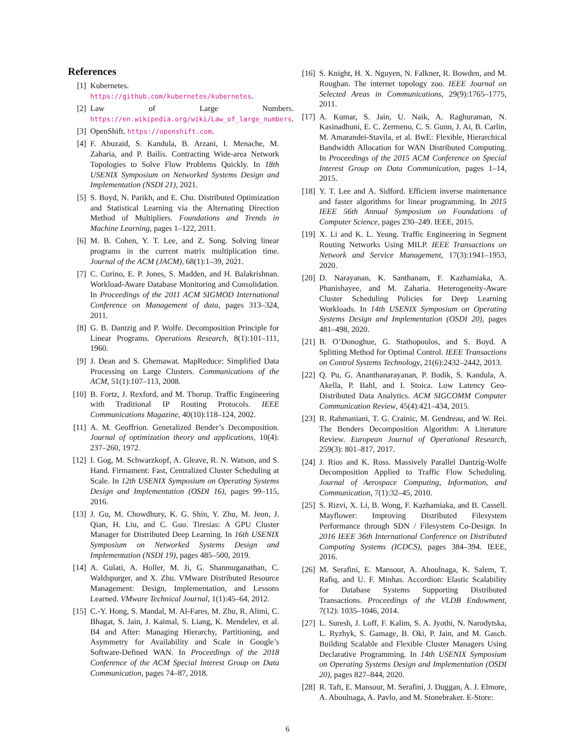References
[1] Kubernetes. https://github.com/kubernetes/kubernetes.
[2] Law of Large Numbers. https://en.wikipedia.org/wiki/Law_of_large_numbers.
[3] OpenShift. https://openshift.com.
[4] F. Abuzaid, S. Kandula, B. Arzani, I. Menache, M. Zaharia, and P. Bailis. Contracting Wide-area Network Topologies to Solve Flow Problems Quickly. In 18th USENIX Symposium on Networked Systems Design and Implementation (NSDI 21), 2021.
[5] S. Boyd, N. Parikh, and E. Chu. Distributed Optimization and Statistical Learning via the Alternating Direction Method of Multipliers. Foundations and Trends in Machine Learning, pages 1–122, 2011.
[6] M. B. Cohen, Y. T. Lee, and Z. Song. Solving linear programs in the current matrix multiplication time. Journal of the ACM (JACM), 68(1):1–39, 2021.
[7] C. Curino, E. P. Jones, S. Madden, and H. Balakrishnan. Workload-Aware Database Monitoring and Consolidation. In Proceedings of the 2011 ACM SIGMOD International Conference on Management of data, pages 313–324, 2011.
[8] G. B. Dantzig and P. Wolfe. Decomposition Principle for Linear Programs. Operations Research, 8(1):101–111, 1960.
[9] J. Dean and S. Ghemawat. MapReduce: Simplified Data Processing on Large Clusters. Communications of the ACM, 51(1):107–113, 2008.
[10] B. Fortz, J. Rexford, and M. Thorup. Traffic Engineering with Traditional IP Routing Protocols. IEEE Communications Magazine, 40(10):118–124, 2002.
[11] A. M. Geoffrion. Generalized Bender’s Decomposition. Journal of optimization theory and applications, 10(4): 237–260, 1972.
[12] I. Gog, M. Schwarzkopf, A. Gleave, R. N. Watson, and S. Hand. Firmament: Fast, Centralized Cluster Scheduling at Scale. In 12th USENIX Symposium on Operating Systems Design and Implementation (OSDI 16), pages 99–115, 2016.
[13] J. Gu, M. Chowdhury, K. G. Shin, Y. Zhu, M. Jeon, J. Qian, H. Liu, and C. Guo. Tiresias: A GPU Cluster Manager for Distributed Deep Learning. In 16th USENIX Symposium on Networked Systems Design and Implementation (NSDI 19), pages 485–500, 2019.
[14] A. Gulati, A. Holler, M. Ji, G. Shanmuganathan, C. Waldspurger, and X. Zhu. VMware Distributed Resource Management: Design, Implementation, and Lessons Learned. VMware Technical Journal, 1(1):45–64, 2012.
[15] C.-Y. Hong, S. Mandal, M. Al-Fares, M. Zhu, R. Alimi, C. Bhagat, S. Jain, J. Kaimal, S. Liang, K. Mendelev, et al. B4 and After: Managing Hierarchy, Partitioning, and Asymmetry for Availability and Scale in Google’s Software-Defined WAN. In Proceedings of the 2018 Conference of the ACM Special Interest Group on Data Communication, pages 74–87, 2018.
[16] S. Knight, H. X. Nguyen, N. Falkner, R. Bowden, and M. Roughan. The internet topology zoo. IEEE Journal on Selected Areas in Communications, 29(9):1765–1775, 2011.
[17] A. Kumar, S. Jain, U. Naik, A. Raghuraman, N. Kasinadhuni, E. C. Zermeno, C. S. Gunn, J. Ai, B. Carlin, M. Amarandei-Stavila, et al. BwE: Flexible, Hierarchical Bandwidth Allocation for WAN Distributed Computing. In Proceedings of the 2015 ACM Conference on Special Interest Group on Data Communication, pages 1–14, 2015.
[18] Y. T. Lee and A. Sidford. Efficient inverse maintenance and faster algorithms for linear programming. In 2015 IEEE 56th Annual Symposium on Foundations of Computer Science, pages 230–249. IEEE, 2015.
[19] X. Li and K. L. Yeung. Traffic Engineering in Segment Routing Networks Using MILP. IEEE Transactions on Network and Service Management, 17(3):1941–1953, 2020.
[20] D. Narayanan, K. Santhanam, F. Kazhamiaka, A. Phanishayee, and M. Zaharia. Heterogeneity-Aware Cluster Scheduling Policies for Deep Learning Workloads. In 14th USENIX Symposium on Operating Systems Design and Implementation (OSDI 20), pages 481–498, 2020.
[21] B. O’Donoghue, G. Stathopoulos, and S. Boyd. A Splitting Method for Optimal Control. IEEE Transactions on Control Systems Technology, 21(6):2432–2442, 2013.
[22] Q. Pu, G. Ananthanarayanan, P. Bodik, S. Kandula, A. Akella, P. Bahl, and I. Stoica. Low Latency Geo-Distributed Data Analytics. ACM SIGCOMM Computer Communication Review, 45(4):421–434, 2015.
[23] R. Rahmaniani, T. G. Crainic, M. Gendreau, and W. Rei. The Benders Decomposition Algorithm: A Literature Review. European Journal of Operational Research, 259(3): 801–817, 2017.
[24] J. Rios and K. Ross. Massively Parallel Dantzig-Wolfe Decomposition Applied to Traffic Flow Scheduling. Journal of Aerospace Computing, Information, and Communication, 7(1):32–45, 2010.
[25] S. Rizvi, X. Li, B. Wong, F. Kazhamiaka, and B. Cassell. Mayflower: Improving Distributed Filesystem Performance through SDN / Filesystem Co-Design. In 2016 IEEE 36th International Conference on Distributed Computing Systems (ICDCS), pages 384–394. IEEE, 2016.
[26] M. Serafini, E. Mansour, A. Aboulnaga, K. Salem, T. Rafiq, and U. F. Minhas. Accordion: Elastic Scalability for Database Systems Supporting Distributed Transactions. Proceedings of the VLDB Endowment, 7(12): 1035–1046, 2014.
[27] L. Suresh, J. Loff, F. Kalim, S. A. Jyothi, N. Narodytska, L. Ryzhyk, S. Gamage, B. Oki, P. Jain, and M. Gasch. Building Scalable and Flexible Cluster Managers Using Declarative Programming. In 14th USENIX Symposium on Operating Systems Design and Implementation (OSDI 20), pages 827–844, 2020.
[28] R. Taft, E. Mansour, M. Serafini, J. Duggan, A. J. Elmore, A. Aboulnaga, A. Pavlo, and M. Stonebraker. E-Store:
6